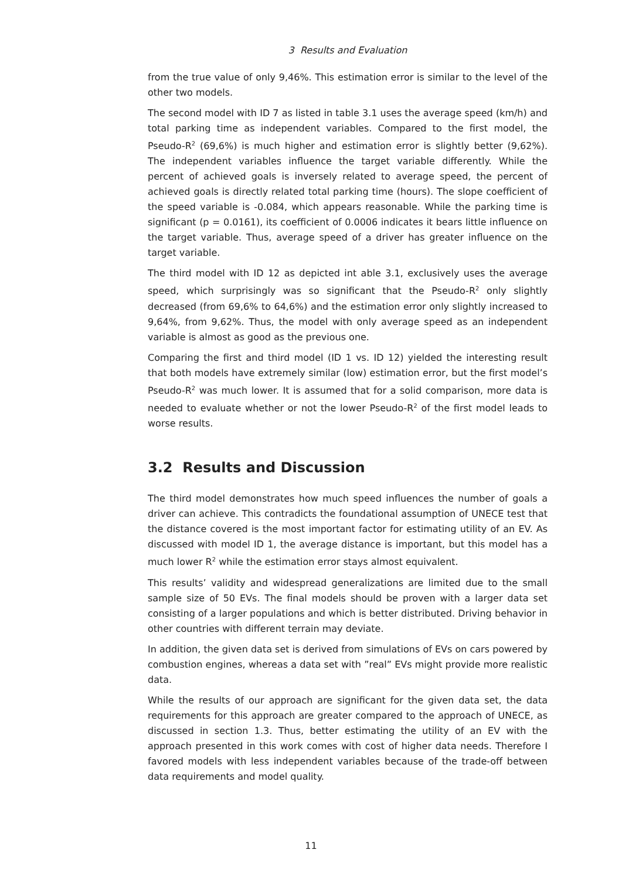3 Results and Evaluation
from the true value of only 9,46%. This estimation error is similar to the level of the other two models.
The second model with ID 7 as listed in table 3.1 uses the average speed (km/h) and total parking time as independent variables. Compared to the first model, the Pseudo-R<sup>2</sup> (69,6%) is much higher and estimation error is slightly better (9,62%). The independent variables influence the target variable differently. While the percent of achieved goals is inversely related to average speed, the percent of achieved goals is directly related total parking time (hours). The slope coefficient of the speed variable is -0.084, which appears reasonable. While the parking time is significant (p = 0.0161), its coefficient of 0.0006 indicates it bears little influence on the target variable. Thus, average speed of a driver has greater influence on the target variable.
The third model with ID 12 as depicted int able 3.1, exclusively uses the average speed, which surprisingly was so significant that the Pseudo-R<sup>2</sup> only slightly decreased (from 69,6% to 64,6%) and the estimation error only slightly increased to 9,64%, from 9,62%. Thus, the model with only average speed as an independent variable is almost as good as the previous one.
Comparing the first and third model (ID 1 vs. ID 12) yielded the interesting result that both models have extremely similar (low) estimation error, but the first model’s Pseudo-R<sup>2</sup> was much lower. It is assumed that for a solid comparison, more data is needed to evaluate whether or not the lower Pseudo-R<sup>2</sup> of the first model leads to worse results.
3.2 Results and Discussion
The third model demonstrates how much speed influences the number of goals a driver can achieve. This contradicts the foundational assumption of UNECE test that the distance covered is the most important factor for estimating utility of an EV. As discussed with model ID 1, the average distance is important, but this model has a much lower R<sup>2</sup> while the estimation error stays almost equivalent.
This results’ validity and widespread generalizations are limited due to the small sample size of 50 EVs. The final models should be proven with a larger data set consisting of a larger populations and which is better distributed. Driving behavior in other countries with different terrain may deviate.
In addition, the given data set is derived from simulations of EVs on cars powered by combustion engines, whereas a data set with ”real” EVs might provide more realistic data.
While the results of our approach are significant for the given data set, the data requirements for this approach are greater compared to the approach of UNECE, as discussed in section 1.3. Thus, better estimating the utility of an EV with the approach presented in this work comes with cost of higher data needs. Therefore I favored models with less independent variables because of the trade-off between data requirements and model quality.
11